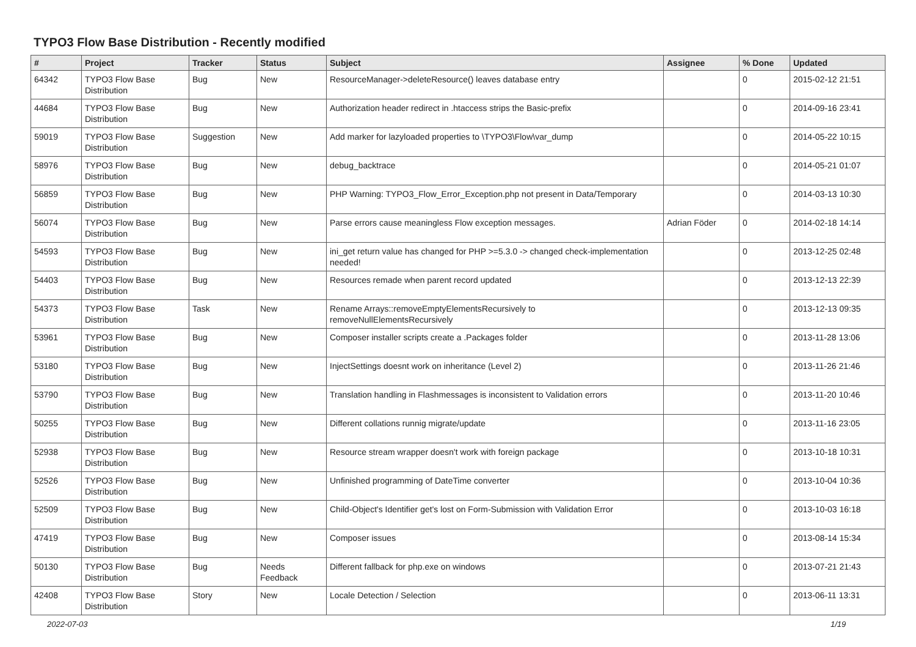TYPO3 Flow Base Distribution - Recently modified
| # | Project | Tracker | Status | Subject | Assignee | % Done | Updated |
| --- | --- | --- | --- | --- | --- | --- | --- |
| 64342 | TYPO3 Flow Base Distribution | Bug | New | ResourceManager->deleteResource() leaves database entry | | 0 | 2015-02-12 21:51 |
| 44684 | TYPO3 Flow Base Distribution | Bug | New | Authorization header redirect in .htaccess strips the Basic-prefix | | 0 | 2014-09-16 23:41 |
| 59019 | TYPO3 Flow Base Distribution | Suggestion | New | Add marker for lazyloaded properties to \TYPO3\Flow\var_dump | | 0 | 2014-05-22 10:15 |
| 58976 | TYPO3 Flow Base Distribution | Bug | New | debug_backtrace | | 0 | 2014-05-21 01:07 |
| 56859 | TYPO3 Flow Base Distribution | Bug | New | PHP Warning: TYPO3_Flow_Error_Exception.php not present in Data/Temporary | | 0 | 2014-03-13 10:30 |
| 56074 | TYPO3 Flow Base Distribution | Bug | New | Parse errors cause meaningless Flow exception messages. | Adrian Föder | 0 | 2014-02-18 14:14 |
| 54593 | TYPO3 Flow Base Distribution | Bug | New | ini_get return value has changed for PHP >=5.3.0 -> changed check-implementation needed! | | 0 | 2013-12-25 02:48 |
| 54403 | TYPO3 Flow Base Distribution | Bug | New | Resources remade when parent record updated | | 0 | 2013-12-13 22:39 |
| 54373 | TYPO3 Flow Base Distribution | Task | New | Rename Arrays::removeEmptyElementsRecursively to removeNullElementsRecursively | | 0 | 2013-12-13 09:35 |
| 53961 | TYPO3 Flow Base Distribution | Bug | New | Composer installer scripts create a .Packages folder | | 0 | 2013-11-28 13:06 |
| 53180 | TYPO3 Flow Base Distribution | Bug | New | InjectSettings doesnt work on inheritance (Level 2) | | 0 | 2013-11-26 21:46 |
| 53790 | TYPO3 Flow Base Distribution | Bug | New | Translation handling in Flashmessages is inconsistent to Validation errors | | 0 | 2013-11-20 10:46 |
| 50255 | TYPO3 Flow Base Distribution | Bug | New | Different collations runnig migrate/update | | 0 | 2013-11-16 23:05 |
| 52938 | TYPO3 Flow Base Distribution | Bug | New | Resource stream wrapper doesn't work with foreign package | | 0 | 2013-10-18 10:31 |
| 52526 | TYPO3 Flow Base Distribution | Bug | New | Unfinished programming of DateTime converter | | 0 | 2013-10-04 10:36 |
| 52509 | TYPO3 Flow Base Distribution | Bug | New | Child-Object's Identifier get's lost on Form-Submission with Validation Error | | 0 | 2013-10-03 16:18 |
| 47419 | TYPO3 Flow Base Distribution | Bug | New | Composer issues | | 0 | 2013-08-14 15:34 |
| 50130 | TYPO3 Flow Base Distribution | Bug | Needs Feedback | Different fallback for php.exe on windows | | 0 | 2013-07-21 21:43 |
| 42408 | TYPO3 Flow Base Distribution | Story | New | Locale Detection / Selection | | 0 | 2013-06-11 13:31 |
2022-07-03 1/19